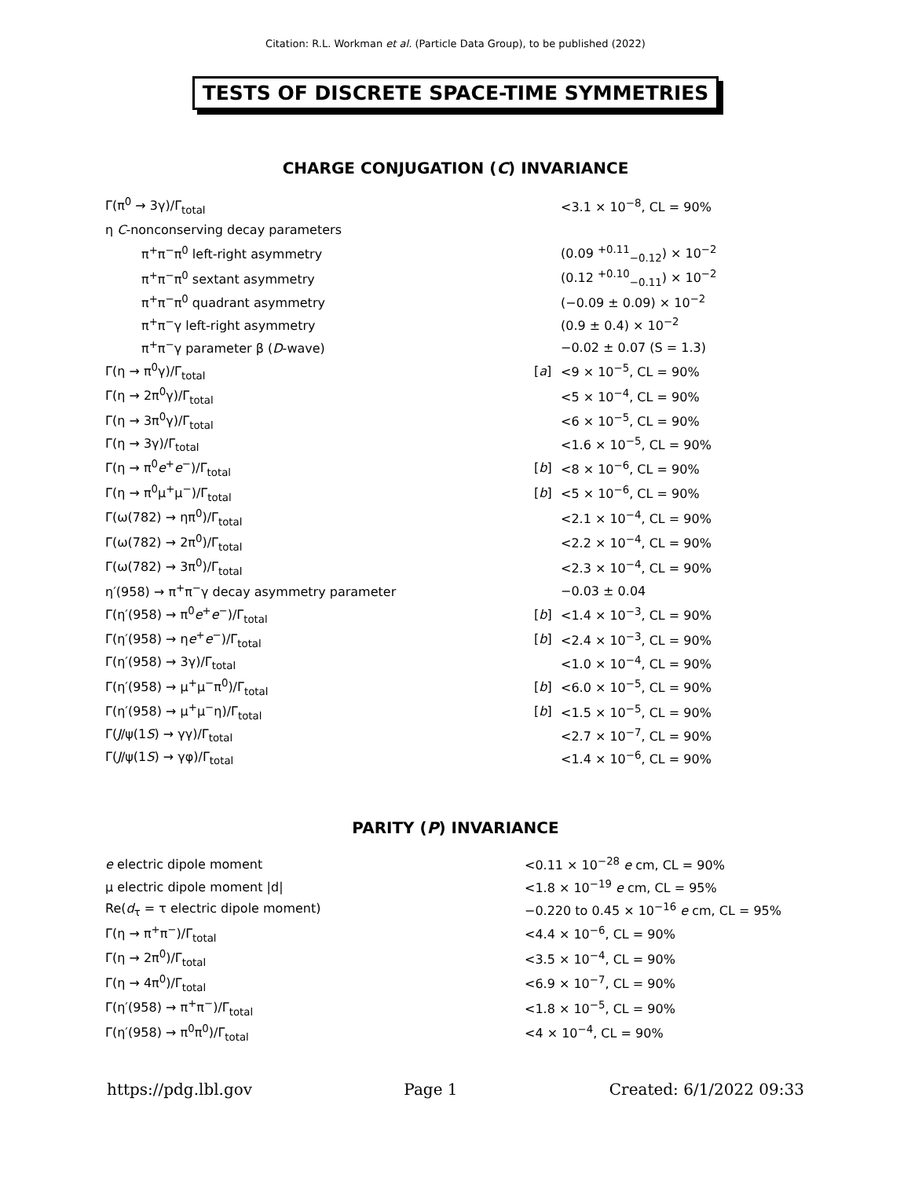Citation: R.L. Workman et al. (Particle Data Group), to be published (2022)
TESTS OF DISCRETE SPACE-TIME SYMMETRIES
CHARGE CONJUGATION (C) INVARIANCE
| Γ(π<sup>0</sup> → 3γ)/Γ<sub>total</sub> | | <3.1 × 10<sup>−8</sup>, CL = 90% |
| η C -nonconserving decay parameters | | |
| π<sup>+</sup>π<sup>−</sup>π<sup>0</sup> left-right asymmetry | | (0.09 <sup>+0.11</sup><sub>−0.12</sub>) × 10<sup>−2</sup> |
| π<sup>+</sup>π<sup>−</sup>π<sup>0</sup> sextant asymmetry | | (0.12 <sup>+0.10</sup><sub>−0.11</sub>) × 10<sup>−2</sup> |
| π<sup>+</sup>π<sup>−</sup>π<sup>0</sup> quadrant asymmetry | | (−0.09 ± 0.09) × 10<sup>−2</sup> |
| π<sup>+</sup>π<sup>−</sup>γ left-right asymmetry | | (0.9 ± 0.4) × 10<sup>−2</sup> |
| π<sup>+</sup>π<sup>−</sup>γ parameter β ( D -wave) | | −0.02 ± 0.07 (S = 1.3) |
| Γ(η → π<sup>0</sup>γ)/Γ<sub>total</sub> | [ a ] | <9 × 10<sup>−5</sup>, CL = 90% |
| Γ(η → 2π<sup>0</sup>γ)/Γ<sub>total</sub> | | <5 × 10<sup>−4</sup>, CL = 90% |
| Γ(η → 3π<sup>0</sup>γ)/Γ<sub>total</sub> | | <6 × 10<sup>−5</sup>, CL = 90% |
| Γ(η → 3γ)/Γ<sub>total</sub> | | <1.6 × 10<sup>−5</sup>, CL = 90% |
| Γ(η → π<sup>0</sup> e<sup>+</sup> e<sup>−</sup>)/Γ<sub>total</sub> | [ b ] | <8 × 10<sup>−6</sup>, CL = 90% |
| Γ(η → π<sup>0</sup>μ<sup>+</sup>μ<sup>−</sup>)/Γ<sub>total</sub> | [ b ] | <5 × 10<sup>−6</sup>, CL = 90% |
| Γ(ω(782) → ηπ<sup>0</sup>)/Γ<sub>total</sub> | | <2.1 × 10<sup>−4</sup>, CL = 90% |
| Γ(ω(782) → 2π<sup>0</sup>)/Γ<sub>total</sub> | | <2.2 × 10<sup>−4</sup>, CL = 90% |
| Γ(ω(782) → 3π<sup>0</sup>)/Γ<sub>total</sub> | | <2.3 × 10<sup>−4</sup>, CL = 90% |
| η′(958) → π<sup>+</sup>π<sup>−</sup>γ decay asymmetry parameter | | −0.03 ± 0.04 |
| Γ(η′(958) → π<sup>0</sup> e<sup>+</sup> e<sup>−</sup>)/Γ<sub>total</sub> | [ b ] | <1.4 × 10<sup>−3</sup>, CL = 90% |
| Γ(η′(958) → η e<sup>+</sup> e<sup>−</sup>)/Γ<sub>total</sub> | [ b ] | <2.4 × 10<sup>−3</sup>, CL = 90% |
| Γ(η′(958) → 3γ)/Γ<sub>total</sub> | | <1.0 × 10<sup>−4</sup>, CL = 90% |
| Γ(η′(958) → μ<sup>+</sup>μ<sup>−</sup>π<sup>0</sup>)/Γ<sub>total</sub> | [ b ] | <6.0 × 10<sup>−5</sup>, CL = 90% |
| Γ(η′(958) → μ<sup>+</sup>μ<sup>−</sup>η)/Γ<sub>total</sub> | [ b ] | <1.5 × 10<sup>−5</sup>, CL = 90% |
| Γ( J /ψ(1 S ) → γγ)/Γ<sub>total</sub> | | <2.7 × 10<sup>−7</sup>, CL = 90% |
| Γ( J /ψ(1 S ) → γφ)/Γ<sub>total</sub> | | <1.4 × 10<sup>−6</sup>, CL = 90% |
PARITY (P) INVARIANCE
| e electric dipole moment | <0.11 × 10<sup>−28</sup> e cm, CL = 90% |
| μ electric dipole moment /d/ | <1.8 × 10<sup>−19</sup> e cm, CL = 95% |
| Re( d<sub>τ</sub> = τ electric dipole moment) | −0.220 to 0.45 × 10<sup>−16</sup> e cm, CL = 95% |
| Γ(η → π<sup>+</sup>π<sup>−</sup>)/Γ<sub>total</sub> | <4.4 × 10<sup>−6</sup>, CL = 90% |
| Γ(η → 2π<sup>0</sup>)/Γ<sub>total</sub> | <3.5 × 10<sup>−4</sup>, CL = 90% |
| Γ(η → 4π<sup>0</sup>)/Γ<sub>total</sub> | <6.9 × 10<sup>−7</sup>, CL = 90% |
| Γ(η′(958) → π<sup>+</sup>π<sup>−</sup>)/Γ<sub>total</sub> | <1.8 × 10<sup>−5</sup>, CL = 90% |
| Γ(η′(958) → π<sup>0</sup>π<sup>0</sup>)/Γ<sub>total</sub> | <4 × 10<sup>−4</sup>, CL = 90% |
https://pdg.lbl.gov Page 1 Created: 6/1/2022 09:33